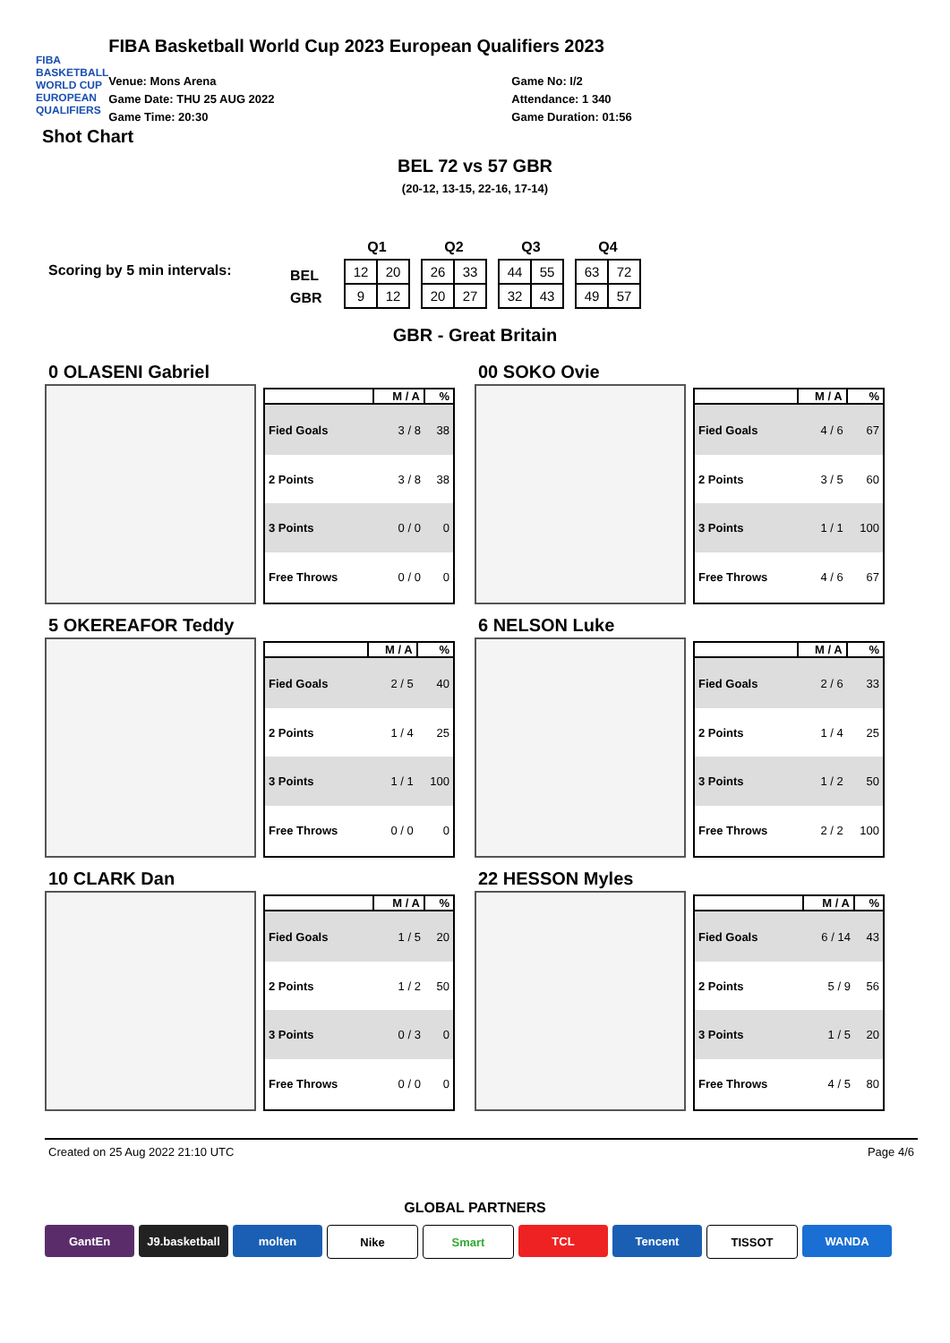FIBA
BASKETBALL
WORLD CUP
EUROPEAN QUALIFIERS
FIBA Basketball World Cup 2023 European Qualifiers 2023
Venue: Mons Arena
Game Date: THU 25 AUG 2022
Game Time: 20:30
Game No: I/2
Attendance: 1 340
Game Duration: 01:56
Shot Chart
BEL 72 vs 57 GBR
(20-12, 13-15, 22-16, 17-14)
Scoring by 5 min intervals:
BEL
GBR
| Q1 | |
| --- | --- |
| 12 | 20 |
| 9 | 12 |
| Q2 | |
| --- | --- |
| 26 | 33 |
| 20 | 27 |
| Q3 | |
| --- | --- |
| 44 | 55 |
| 32 | 43 |
| Q4 | |
| --- | --- |
| 63 | 72 |
| 49 | 57 |
GBR - Great Britain
0 OLASENI Gabriel
| | M / A | % |
| --- | --- | --- |
| Fied Goals | 3 / 8 | 38 |
| 2 Points | 3 / 8 | 38 |
| 3 Points | 0 / 0 | 0 |
| Free Throws | 0 / 0 | 0 |
00 SOKO Ovie
| | M / A | % |
| --- | --- | --- |
| Fied Goals | 4 / 6 | 67 |
| 2 Points | 3 / 5 | 60 |
| 3 Points | 1 / 1 | 100 |
| Free Throws | 4 / 6 | 67 |
5 OKEREAFOR Teddy
| | M / A | % |
| --- | --- | --- |
| Fied Goals | 2 / 5 | 40 |
| 2 Points | 1 / 4 | 25 |
| 3 Points | 1 / 1 | 100 |
| Free Throws | 0 / 0 | 0 |
6 NELSON Luke
| | M / A | % |
| --- | --- | --- |
| Fied Goals | 2 / 6 | 33 |
| 2 Points | 1 / 4 | 25 |
| 3 Points | 1 / 2 | 50 |
| Free Throws | 2 / 2 | 100 |
10 CLARK Dan
| | M / A | % |
| --- | --- | --- |
| Fied Goals | 1 / 5 | 20 |
| 2 Points | 1 / 2 | 50 |
| 3 Points | 0 / 3 | 0 |
| Free Throws | 0 / 0 | 0 |
22 HESSON Myles
| | M / A | % |
| --- | --- | --- |
| Fied Goals | 6 / 14 | 43 |
| 2 Points | 5 / 9 | 56 |
| 3 Points | 1 / 5 | 20 |
| Free Throws | 4 / 5 | 80 |
Created on 25 Aug 2022 21:10 UTC Page 4/6
GLOBAL PARTNERS
GantEn J9.basketball
molten Nike Smart TCL Tencent TISSOT WANDA